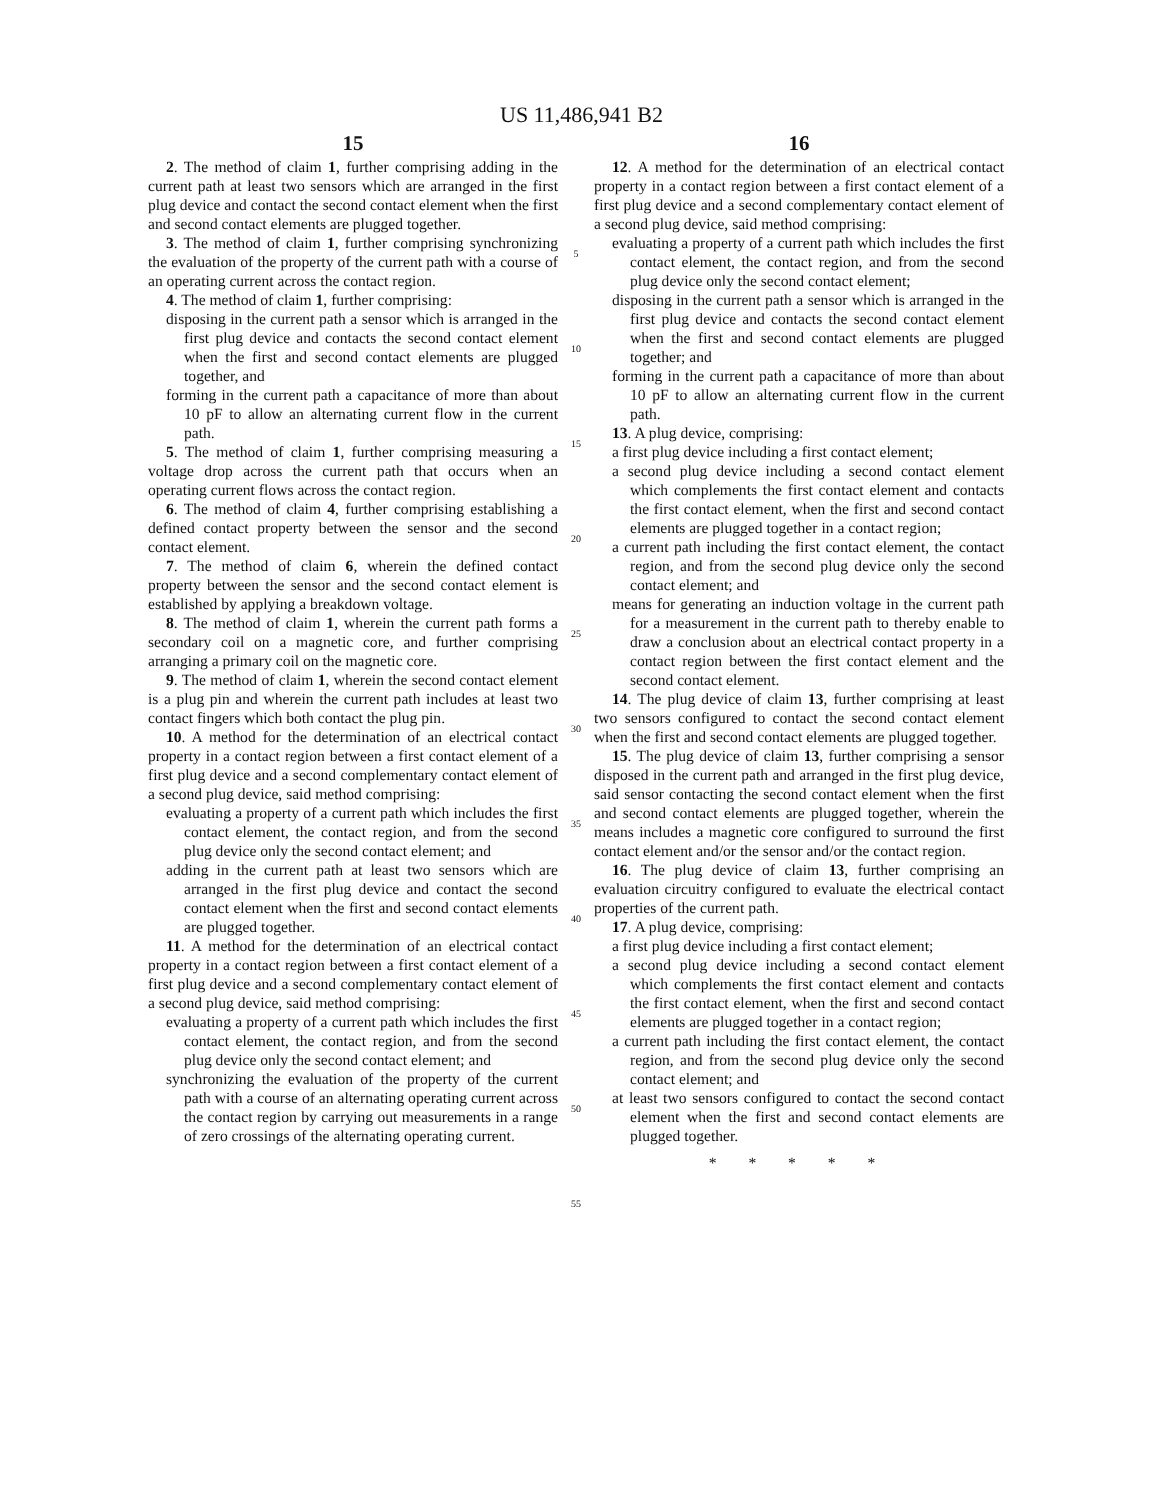US 11,486,941 B2
15
2. The method of claim 1, further comprising adding in the current path at least two sensors which are arranged in the first plug device and contact the second contact element when the first and second contact elements are plugged together.
3. The method of claim 1, further comprising synchronizing the evaluation of the property of the current path with a course of an operating current across the contact region.
4. The method of claim 1, further comprising:
disposing in the current path a sensor which is arranged in the first plug device and contacts the second contact element when the first and second contact elements are plugged together, and
forming in the current path a capacitance of more than about 10 pF to allow an alternating current flow in the current path.
5. The method of claim 1, further comprising measuring a voltage drop across the current path that occurs when an operating current flows across the contact region.
6. The method of claim 4, further comprising establishing a defined contact property between the sensor and the second contact element.
7. The method of claim 6, wherein the defined contact property between the sensor and the second contact element is established by applying a breakdown voltage.
8. The method of claim 1, wherein the current path forms a secondary coil on a magnetic core, and further comprising arranging a primary coil on the magnetic core.
9. The method of claim 1, wherein the second contact element is a plug pin and wherein the current path includes at least two contact fingers which both contact the plug pin.
10. A method for the determination of an electrical contact property in a contact region between a first contact element of a first plug device and a second complementary contact element of a second plug device, said method comprising:
evaluating a property of a current path which includes the first contact element, the contact region, and from the second plug device only the second contact element; and
adding in the current path at least two sensors which are arranged in the first plug device and contact the second contact element when the first and second contact elements are plugged together.
11. A method for the determination of an electrical contact property in a contact region between a first contact element of a first plug device and a second complementary contact element of a second plug device, said method comprising:
evaluating a property of a current path which includes the first contact element, the contact region, and from the second plug device only the second contact element; and
synchronizing the evaluation of the property of the current path with a course of an alternating operating current across the contact region by carrying out measurements in a range of zero crossings of the alternating operating current.
5
10
15
20
25
30
35
40
45
50
55
16
12. A method for the determination of an electrical contact property in a contact region between a first contact element of a first plug device and a second complementary contact element of a second plug device, said method comprising:
evaluating a property of a current path which includes the first contact element, the contact region, and from the second plug device only the second contact element;
disposing in the current path a sensor which is arranged in the first plug device and contacts the second contact element when the first and second contact elements are plugged together; and
forming in the current path a capacitance of more than about 10 pF to allow an alternating current flow in the current path.
13. A plug device, comprising:
a first plug device including a first contact element;
a second plug device including a second contact element which complements the first contact element and contacts the first contact element, when the first and second contact elements are plugged together in a contact region;
a current path including the first contact element, the contact region, and from the second plug device only the second contact element; and
means for generating an induction voltage in the current path for a measurement in the current path to thereby enable to draw a conclusion about an electrical contact property in a contact region between the first contact element and the second contact element.
14. The plug device of claim 13, further comprising at least two sensors configured to contact the second contact element when the first and second contact elements are plugged together.
15. The plug device of claim 13, further comprising a sensor disposed in the current path and arranged in the first plug device, said sensor contacting the second contact element when the first and second contact elements are plugged together, wherein the means includes a magnetic core configured to surround the first contact element and/or the sensor and/or the contact region.
16. The plug device of claim 13, further comprising an evaluation circuitry configured to evaluate the electrical contact properties of the current path.
17. A plug device, comprising:
a first plug device including a first contact element;
a second plug device including a second contact element which complements the first contact element and contacts the first contact element, when the first and second contact elements are plugged together in a contact region;
a current path including the first contact element, the contact region, and from the second plug device only the second contact element; and
at least two sensors configured to contact the second contact element when the first and second contact elements are plugged together.
* * * * *